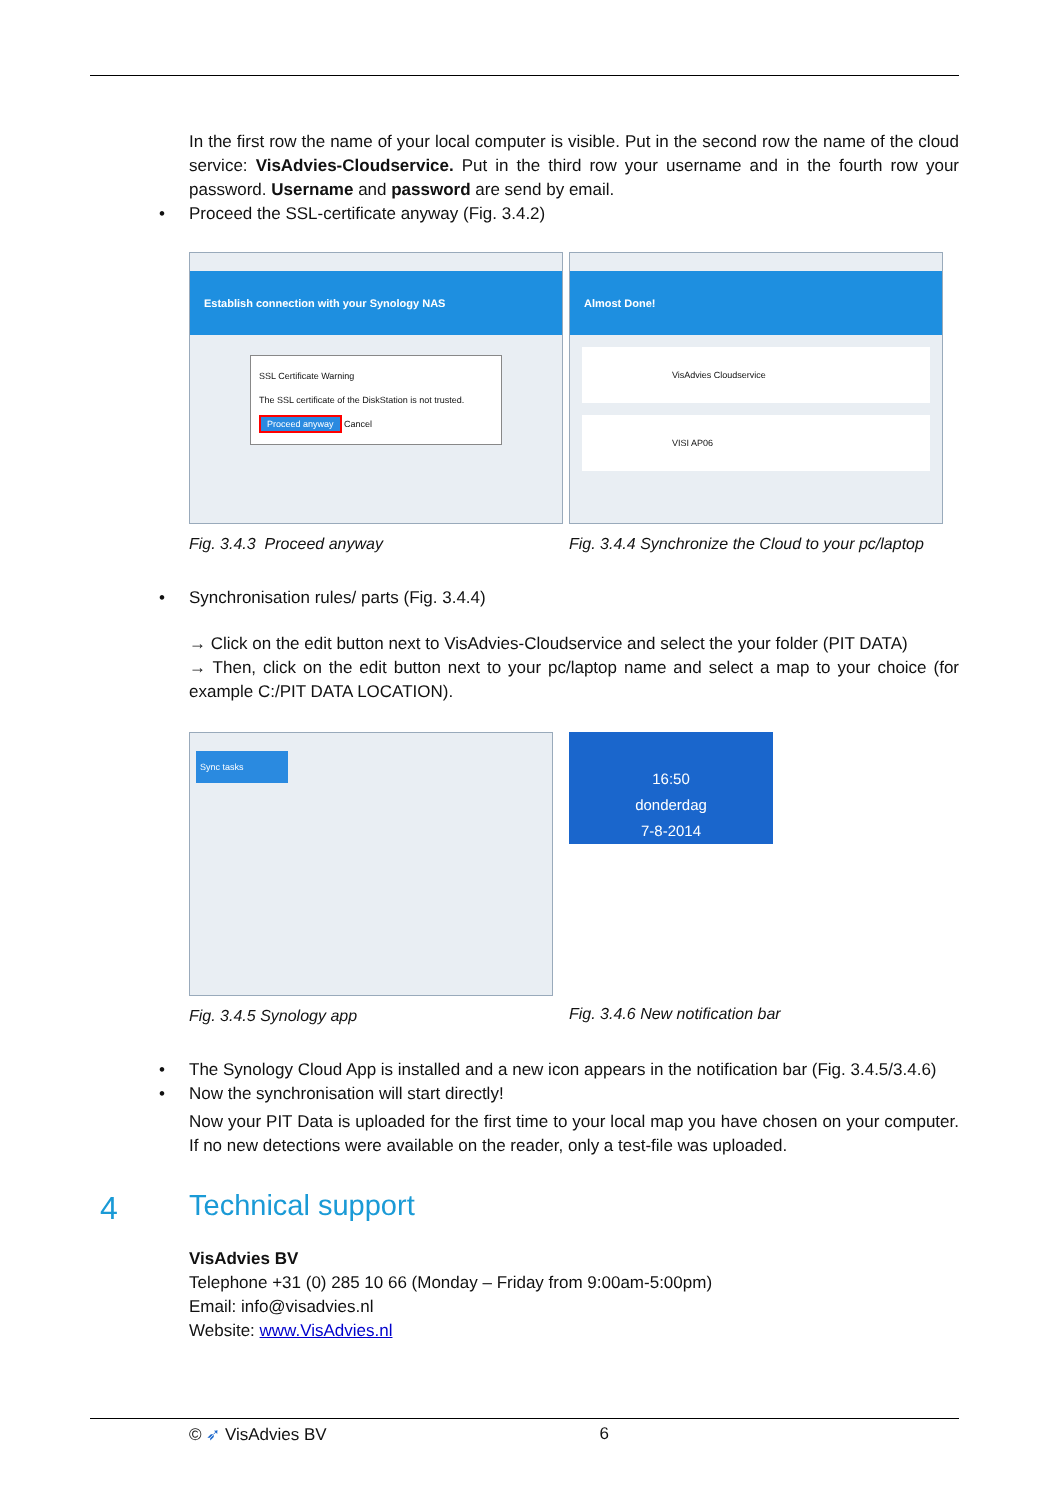In the first row the name of your local computer is visible. Put in the second row the name of the cloud service: VisAdvies-Cloudservice. Put in the third row your username and in the fourth row your password. Username and password are send by email.
• Proceed the SSL-certificate anyway (Fig. 3.4.2)
Establish connection with your Synology NAS
SSL Certificate Warning
The SSL certificate of the DiskStation is not trusted.
Proceed anyway Cancel
Fig. 3.4.3 Proceed anyway
Almost Done!
VisAdvies Cloudservice
VISI AP06
Fig. 3.4.4 Synchronize the Cloud to your pc/laptop
• Synchronisation rules/ parts (Fig. 3.4.4)
→ Click on the edit button next to VisAdvies-Cloudservice and select the your folder (PIT DATA)
→ Then, click on the edit button next to your pc/laptop name and select a map to your choice (for example C:/PIT DATA LOCATION).
Sync tasks
Fig. 3.4.5 Synology app
16:50
donderdag
7-8-2014
Fig. 3.4.6 New notification bar
• The Synology Cloud App is installed and a new icon appears in the notification bar (Fig. 3.4.5/3.4.6)
• Now the synchronisation will start directly!
Now your PIT Data is uploaded for the first time to your local map you have chosen on your computer. If no new detections were available on the reader, only a test-file was uploaded.
4
Technical support
VisAdvies BV
Telephone +31 (0) 285 10 66 (Monday – Friday from 9:00am-5:00pm)
Email: info@visadvies.nl
Website: www.VisAdvies.nl
© ➶ VisAdvies BV 6